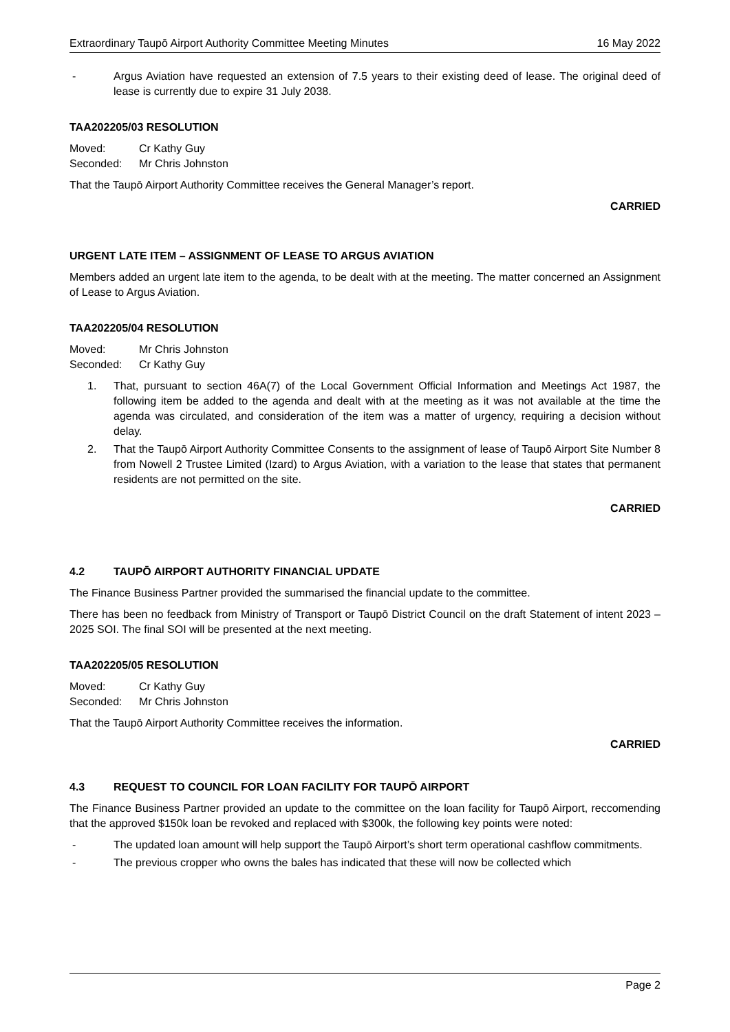Extraordinary Taupō Airport Authority Committee Meeting Minutes 16 May 2022
- Argus Aviation have requested an extension of 7.5 years to their existing deed of lease. The original deed of lease is currently due to expire 31 July 2038.
TAA202205/03 RESOLUTION
Moved: Cr Kathy Guy
Seconded: Mr Chris Johnston
That the Taupō Airport Authority Committee receives the General Manager’s report.
CARRIED
URGENT LATE ITEM – ASSIGNMENT OF LEASE TO ARGUS AVIATION
Members added an urgent late item to the agenda, to be dealt with at the meeting. The matter concerned an Assignment of Lease to Argus Aviation.
TAA202205/04 RESOLUTION
Moved: Mr Chris Johnston
Seconded: Cr Kathy Guy
1. That, pursuant to section 46A(7) of the Local Government Official Information and Meetings Act 1987, the following item be added to the agenda and dealt with at the meeting as it was not available at the time the agenda was circulated, and consideration of the item was a matter of urgency, requiring a decision without delay.
2. That the Taupō Airport Authority Committee Consents to the assignment of lease of Taupō Airport Site Number 8 from Nowell 2 Trustee Limited (Izard) to Argus Aviation, with a variation to the lease that states that permanent residents are not permitted on the site.
CARRIED
4.2 TAUPŌ AIRPORT AUTHORITY FINANCIAL UPDATE
The Finance Business Partner provided the summarised the financial update to the committee.
There has been no feedback from Ministry of Transport or Taupō District Council on the draft Statement of intent 2023 – 2025 SOI. The final SOI will be presented at the next meeting.
TAA202205/05 RESOLUTION
Moved: Cr Kathy Guy
Seconded: Mr Chris Johnston
That the Taupō Airport Authority Committee receives the information.
CARRIED
4.3 REQUEST TO COUNCIL FOR LOAN FACILITY FOR TAUPŌ AIRPORT
The Finance Business Partner provided an update to the committee on the loan facility for Taupō Airport, reccomending that the approved $150k loan be revoked and replaced with $300k, the following key points were noted:
- The updated loan amount will help support the Taupō Airport’s short term operational cashflow commitments.
- The previous cropper who owns the bales has indicated that these will now be collected which
Page 2